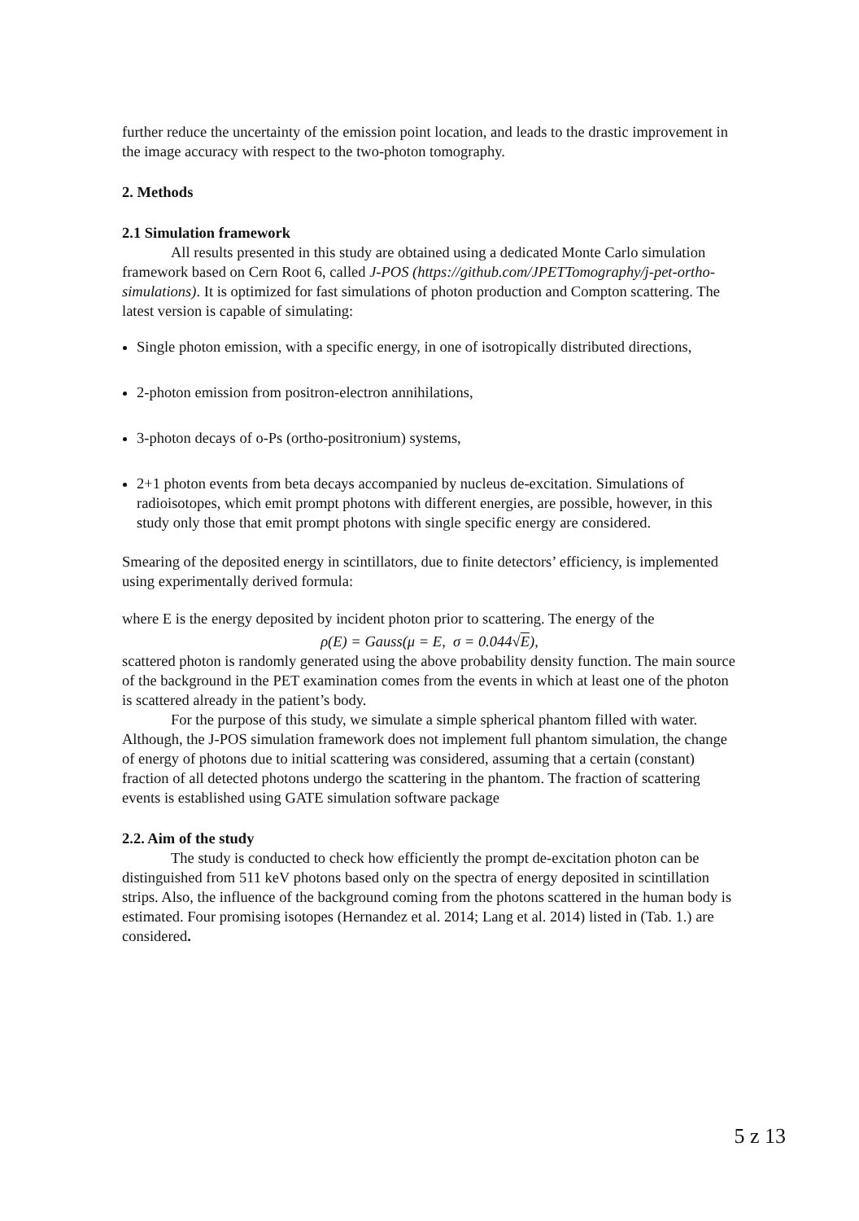further reduce the uncertainty of the emission point location, and leads to the drastic improvement in the image accuracy with respect to the two-photon tomography.
2. Methods
2.1 Simulation framework
All results presented in this study are obtained using a dedicated Monte Carlo simulation framework based on Cern Root 6, called J-POS (https://github.com/JPETTomography/j-pet-ortho-simulations). It is optimized for fast simulations of photon production and Compton scattering. The latest version is capable of simulating:
Single photon emission, with a specific energy, in one of isotropically distributed directions,
2-photon emission from positron-electron annihilations,
3-photon decays of o-Ps (ortho-positronium) systems,
2+1 photon events from beta decays accompanied by nucleus de-excitation. Simulations of radioisotopes, which emit prompt photons with different energies, are possible, however, in this study only those that emit prompt photons with single specific energy are considered.
Smearing of the deposited energy in scintillators, due to finite detectors’ efficiency, is implemented using experimentally derived formula:
where E is the energy deposited by incident photon prior to scattering. The energy of the
ρ(E) = Gauss(μ = E, σ = 0.044√E),
scattered photon is randomly generated using the above probability density function. The main source of the background in the PET examination comes from the events in which at least one of the photon is scattered already in the patient’s body.
For the purpose of this study, we simulate a simple spherical phantom filled with water. Although, the J-POS simulation framework does not implement full phantom simulation, the change of energy of photons due to initial scattering was considered, assuming that a certain (constant) fraction of all detected photons undergo the scattering in the phantom. The fraction of scattering events is established using GATE simulation software package
2.2. Aim of the study
The study is conducted to check how efficiently the prompt de-excitation photon can be distinguished from 511 keV photons based only on the spectra of energy deposited in scintillation strips. Also, the influence of the background coming from the photons scattered in the human body is estimated. Four promising isotopes (Hernandez et al. 2014; Lang et al. 2014) listed in (Tab. 1.) are considered.
5 z 13